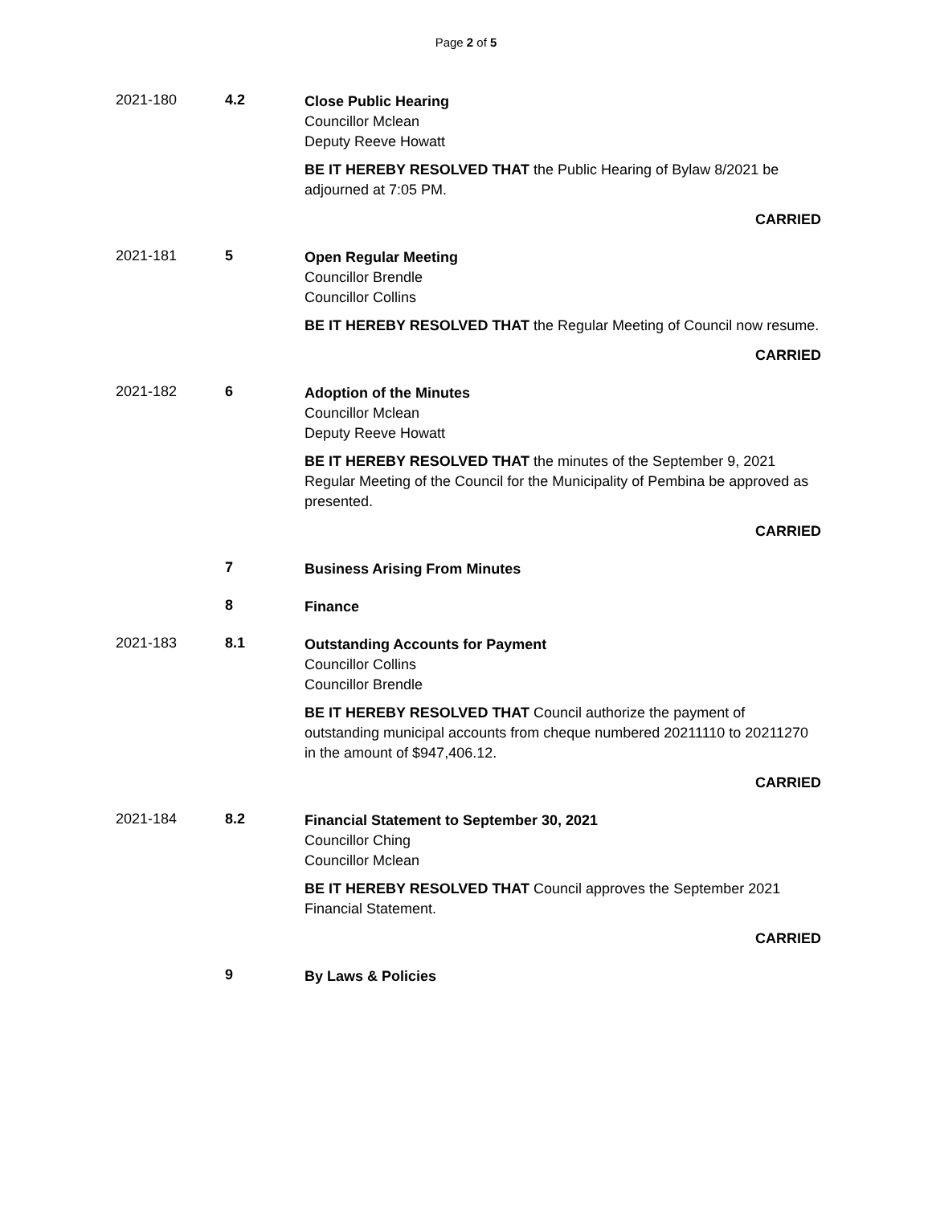Page 2 of 5
2021-180 4.2
Close Public Hearing
Councillor Mclean
Deputy Reeve Howatt
BE IT HEREBY RESOLVED THAT the Public Hearing of Bylaw 8/2021 be adjourned at 7:05 PM.
CARRIED
2021-181 5
Open Regular Meeting
Councillor Brendle
Councillor Collins
BE IT HEREBY RESOLVED THAT the Regular Meeting of Council now resume.
CARRIED
2021-182 6
Adoption of the Minutes
Councillor Mclean
Deputy Reeve Howatt
BE IT HEREBY RESOLVED THAT the minutes of the September 9, 2021 Regular Meeting of the Council for the Municipality of Pembina be approved as presented.
CARRIED
7
Business Arising From Minutes
8
Finance
2021-183 8.1
Outstanding Accounts for Payment
Councillor Collins
Councillor Brendle
BE IT HEREBY RESOLVED THAT Council authorize the payment of outstanding municipal accounts from cheque numbered 20211110 to 20211270 in the amount of $947,406.12.
CARRIED
2021-184 8.2
Financial Statement to September 30, 2021
Councillor Ching
Councillor Mclean
BE IT HEREBY RESOLVED THAT Council approves the September 2021 Financial Statement.
CARRIED
9
By Laws & Policies